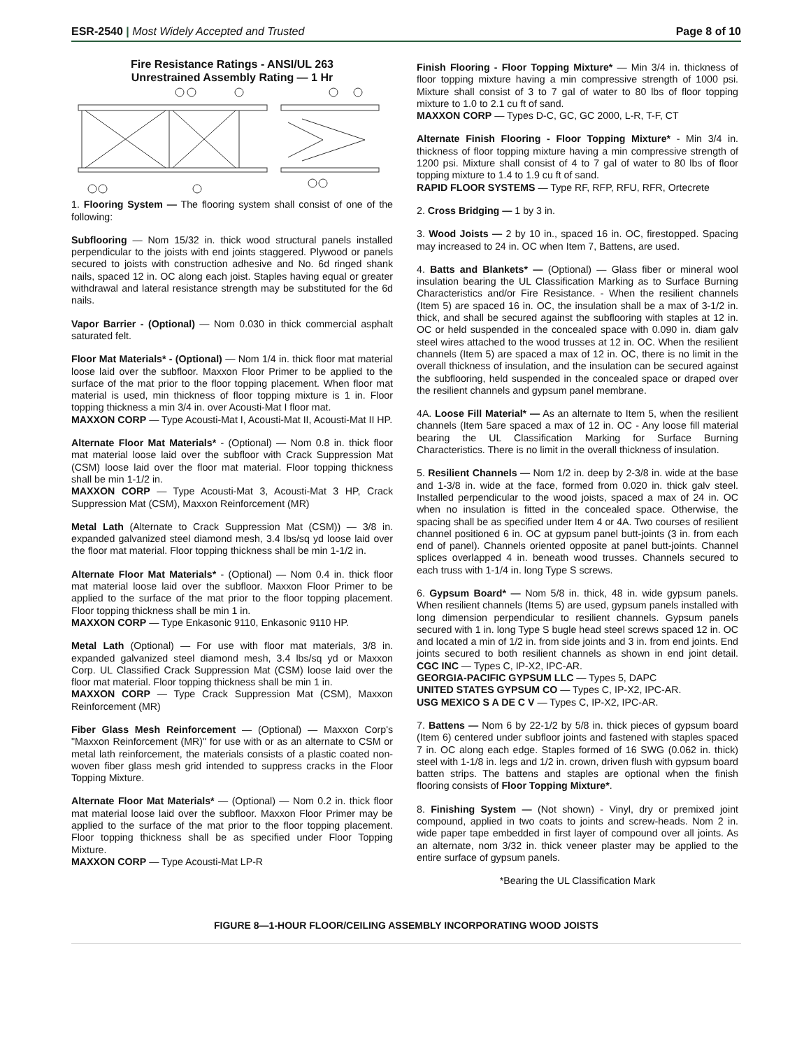ESR-2540 | Most Widely Accepted and Trusted
Page 8 of 10
Fire Resistance Ratings - ANSI/UL 263
Unrestrained Assembly Rating — 1 Hr
1. Flooring System — The flooring system shall consist of one of the following:
Subflooring — Nom 15/32 in. thick wood structural panels installed perpendicular to the joists with end joints staggered. Plywood or panels secured to joists with construction adhesive and No. 6d ringed shank nails, spaced 12 in. OC along each joist. Staples having equal or greater withdrawal and lateral resistance strength may be substituted for the 6d nails.
Vapor Barrier - (Optional) — Nom 0.030 in thick commercial asphalt saturated felt.
Floor Mat Materials* - (Optional) — Nom 1/4 in. thick floor mat material loose laid over the subfloor. Maxxon Floor Primer to be applied to the surface of the mat prior to the floor topping placement. When floor mat material is used, min thickness of floor topping mixture is 1 in. Floor topping thickness a min 3/4 in. over Acousti-Mat I floor mat.
MAXXON CORP — Type Acousti-Mat I, Acousti-Mat II, Acousti-Mat II HP.
Alternate Floor Mat Materials* - (Optional) — Nom 0.8 in. thick floor mat material loose laid over the subfloor with Crack Suppression Mat (CSM) loose laid over the floor mat material. Floor topping thickness shall be min 1-1/2 in.
MAXXON CORP — Type Acousti-Mat 3, Acousti-Mat 3 HP, Crack Suppression Mat (CSM), Maxxon Reinforcement (MR)
Metal Lath (Alternate to Crack Suppression Mat (CSM)) — 3/8 in. expanded galvanized steel diamond mesh, 3.4 lbs/sq yd loose laid over the floor mat material. Floor topping thickness shall be min 1-1/2 in.
Alternate Floor Mat Materials* - (Optional) — Nom 0.4 in. thick floor mat material loose laid over the subfloor. Maxxon Floor Primer to be applied to the surface of the mat prior to the floor topping placement. Floor topping thickness shall be min 1 in.
MAXXON CORP — Type Enkasonic 9110, Enkasonic 9110 HP.
Metal Lath (Optional) — For use with floor mat materials, 3/8 in. expanded galvanized steel diamond mesh, 3.4 lbs/sq yd or Maxxon Corp. UL Classified Crack Suppression Mat (CSM) loose laid over the floor mat material. Floor topping thickness shall be min 1 in.
MAXXON CORP — Type Crack Suppression Mat (CSM), Maxxon Reinforcement (MR)
Fiber Glass Mesh Reinforcement — (Optional) — Maxxon Corp's "Maxxon Reinforcement (MR)" for use with or as an alternate to CSM or metal lath reinforcement, the materials consists of a plastic coated non-woven fiber glass mesh grid intended to suppress cracks in the Floor Topping Mixture.
Alternate Floor Mat Materials* — (Optional) — Nom 0.2 in. thick floor mat material loose laid over the subfloor. Maxxon Floor Primer may be applied to the surface of the mat prior to the floor topping placement. Floor topping thickness shall be as specified under Floor Topping Mixture.
MAXXON CORP — Type Acousti-Mat LP-R
Finish Flooring - Floor Topping Mixture* — Min 3/4 in. thickness of floor topping mixture having a min compressive strength of 1000 psi. Mixture shall consist of 3 to 7 gal of water to 80 lbs of floor topping mixture to 1.0 to 2.1 cu ft of sand.
MAXXON CORP — Types D-C, GC, GC 2000, L-R, T-F, CT
Alternate Finish Flooring - Floor Topping Mixture* - Min 3/4 in. thickness of floor topping mixture having a min compressive strength of 1200 psi. Mixture shall consist of 4 to 7 gal of water to 80 lbs of floor topping mixture to 1.4 to 1.9 cu ft of sand.
RAPID FLOOR SYSTEMS — Type RF, RFP, RFU, RFR, Ortecrete
2. Cross Bridging — 1 by 3 in.
3. Wood Joists — 2 by 10 in., spaced 16 in. OC, firestopped. Spacing may increased to 24 in. OC when Item 7, Battens, are used.
4. Batts and Blankets* — (Optional) — Glass fiber or mineral wool insulation bearing the UL Classification Marking as to Surface Burning Characteristics and/or Fire Resistance. - When the resilient channels (Item 5) are spaced 16 in. OC, the insulation shall be a max of 3-1/2 in. thick, and shall be secured against the subflooring with staples at 12 in. OC or held suspended in the concealed space with 0.090 in. diam galv steel wires attached to the wood trusses at 12 in. OC. When the resilient channels (Item 5) are spaced a max of 12 in. OC, there is no limit in the overall thickness of insulation, and the insulation can be secured against the subflooring, held suspended in the concealed space or draped over the resilient channels and gypsum panel membrane.
4A. Loose Fill Material* — As an alternate to Item 5, when the resilient channels (Item 5are spaced a max of 12 in. OC - Any loose fill material bearing the UL Classification Marking for Surface Burning Characteristics. There is no limit in the overall thickness of insulation.
5. Resilient Channels — Nom 1/2 in. deep by 2-3/8 in. wide at the base and 1-3/8 in. wide at the face, formed from 0.020 in. thick galv steel. Installed perpendicular to the wood joists, spaced a max of 24 in. OC when no insulation is fitted in the concealed space. Otherwise, the spacing shall be as specified under Item 4 or 4A. Two courses of resilient channel positioned 6 in. OC at gypsum panel butt-joints (3 in. from each end of panel). Channels oriented opposite at panel butt-joints. Channel splices overlapped 4 in. beneath wood trusses. Channels secured to each truss with 1-1/4 in. long Type S screws.
6. Gypsum Board* — Nom 5/8 in. thick, 48 in. wide gypsum panels. When resilient channels (Items 5) are used, gypsum panels installed with long dimension perpendicular to resilient channels. Gypsum panels secured with 1 in. long Type S bugle head steel screws spaced 12 in. OC and located a min of 1/2 in. from side joints and 3 in. from end joints. End joints secured to both resilient channels as shown in end joint detail. CGC INC — Types C, IP-X2, IPC-AR.
GEORGIA-PACIFIC GYPSUM LLC — Types 5, DAPC
UNITED STATES GYPSUM CO — Types C, IP-X2, IPC-AR.
USG MEXICO S A DE C V — Types C, IP-X2, IPC-AR.
7. Battens — Nom 6 by 22-1/2 by 5/8 in. thick pieces of gypsum board (Item 6) centered under subfloor joints and fastened with staples spaced 7 in. OC along each edge. Staples formed of 16 SWG (0.062 in. thick) steel with 1-1/8 in. legs and 1/2 in. crown, driven flush with gypsum board batten strips. The battens and staples are optional when the finish flooring consists of Floor Topping Mixture*.
8. Finishing System — (Not shown) - Vinyl, dry or premixed joint compound, applied in two coats to joints and screw-heads. Nom 2 in. wide paper tape embedded in first layer of compound over all joints. As an alternate, nom 3/32 in. thick veneer plaster may be applied to the entire surface of gypsum panels.
*Bearing the UL Classification Mark
FIGURE 8—1-HOUR FLOOR/CEILING ASSEMBLY INCORPORATING WOOD JOISTS